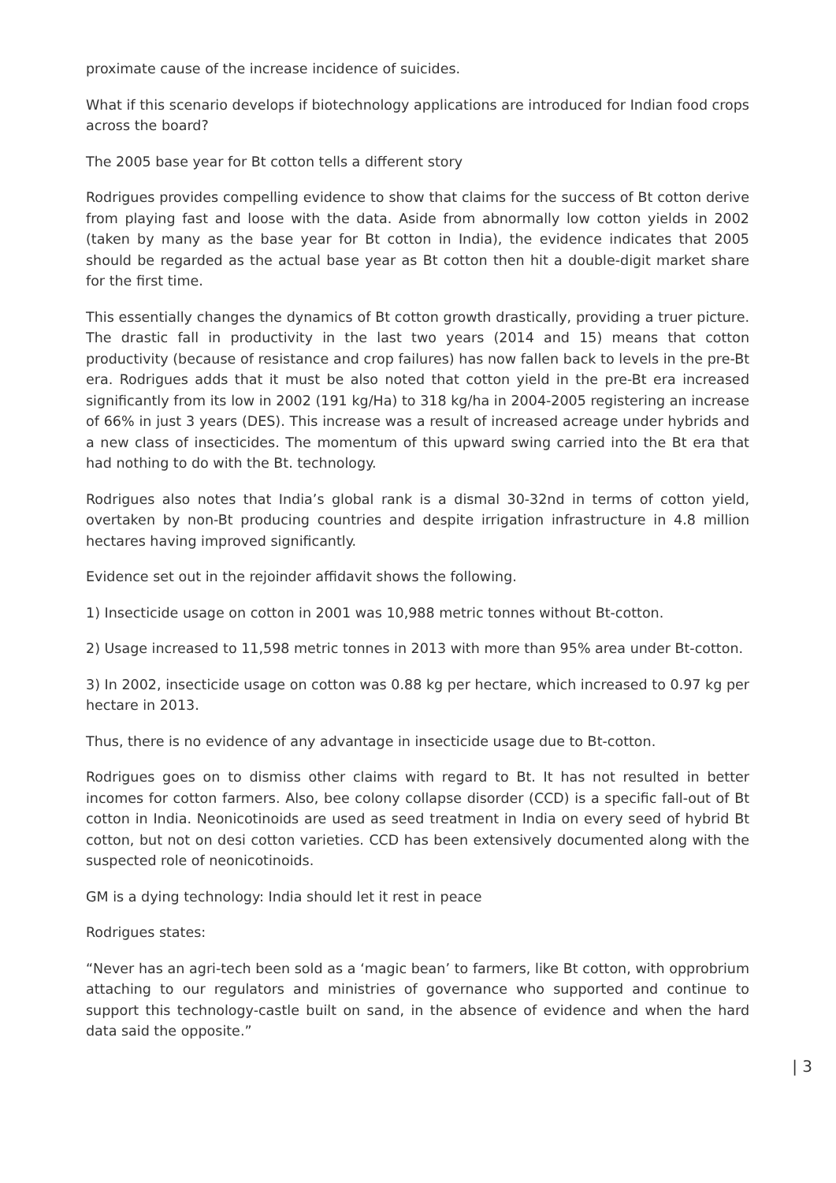proximate cause of the increase incidence of suicides.
What if this scenario develops if biotechnology applications are introduced for Indian food crops across the board?
The 2005 base year for Bt cotton tells a different story
Rodrigues provides compelling evidence to show that claims for the success of Bt cotton derive from playing fast and loose with the data. Aside from abnormally low cotton yields in 2002 (taken by many as the base year for Bt cotton in India), the evidence indicates that 2005 should be regarded as the actual base year as Bt cotton then hit a double-digit market share for the first time.
This essentially changes the dynamics of Bt cotton growth drastically, providing a truer picture. The drastic fall in productivity in the last two years (2014 and 15) means that cotton productivity (because of resistance and crop failures) has now fallen back to levels in the pre-Bt era. Rodrigues adds that it must be also noted that cotton yield in the pre-Bt era increased significantly from its low in 2002 (191 kg/Ha) to 318 kg/ha in 2004-2005 registering an increase of 66% in just 3 years (DES). This increase was a result of increased acreage under hybrids and a new class of insecticides. The momentum of this upward swing carried into the Bt era that had nothing to do with the Bt. technology.
Rodrigues also notes that India’s global rank is a dismal 30-32nd in terms of cotton yield, overtaken by non-Bt producing countries and despite irrigation infrastructure in 4.8 million hectares having improved significantly.
Evidence set out in the rejoinder affidavit shows the following.
1) Insecticide usage on cotton in 2001 was 10,988 metric tonnes without Bt-cotton.
2) Usage increased to 11,598 metric tonnes in 2013 with more than 95% area under Bt-cotton.
3) In 2002, insecticide usage on cotton was 0.88 kg per hectare, which increased to 0.97 kg per hectare in 2013.
Thus, there is no evidence of any advantage in insecticide usage due to Bt-cotton.
Rodrigues goes on to dismiss other claims with regard to Bt. It has not resulted in better incomes for cotton farmers. Also, bee colony collapse disorder (CCD) is a specific fall-out of Bt cotton in India. Neonicotinoids are used as seed treatment in India on every seed of hybrid Bt cotton, but not on desi cotton varieties. CCD has been extensively documented along with the suspected role of neonicotinoids.
GM is a dying technology: India should let it rest in peace
Rodrigues states:
“Never has an agri-tech been sold as a ‘magic bean’ to farmers, like Bt cotton, with opprobrium attaching to our regulators and ministries of governance who supported and continue to support this technology-castle built on sand, in the absence of evidence and when the hard data said the opposite.”
| 3